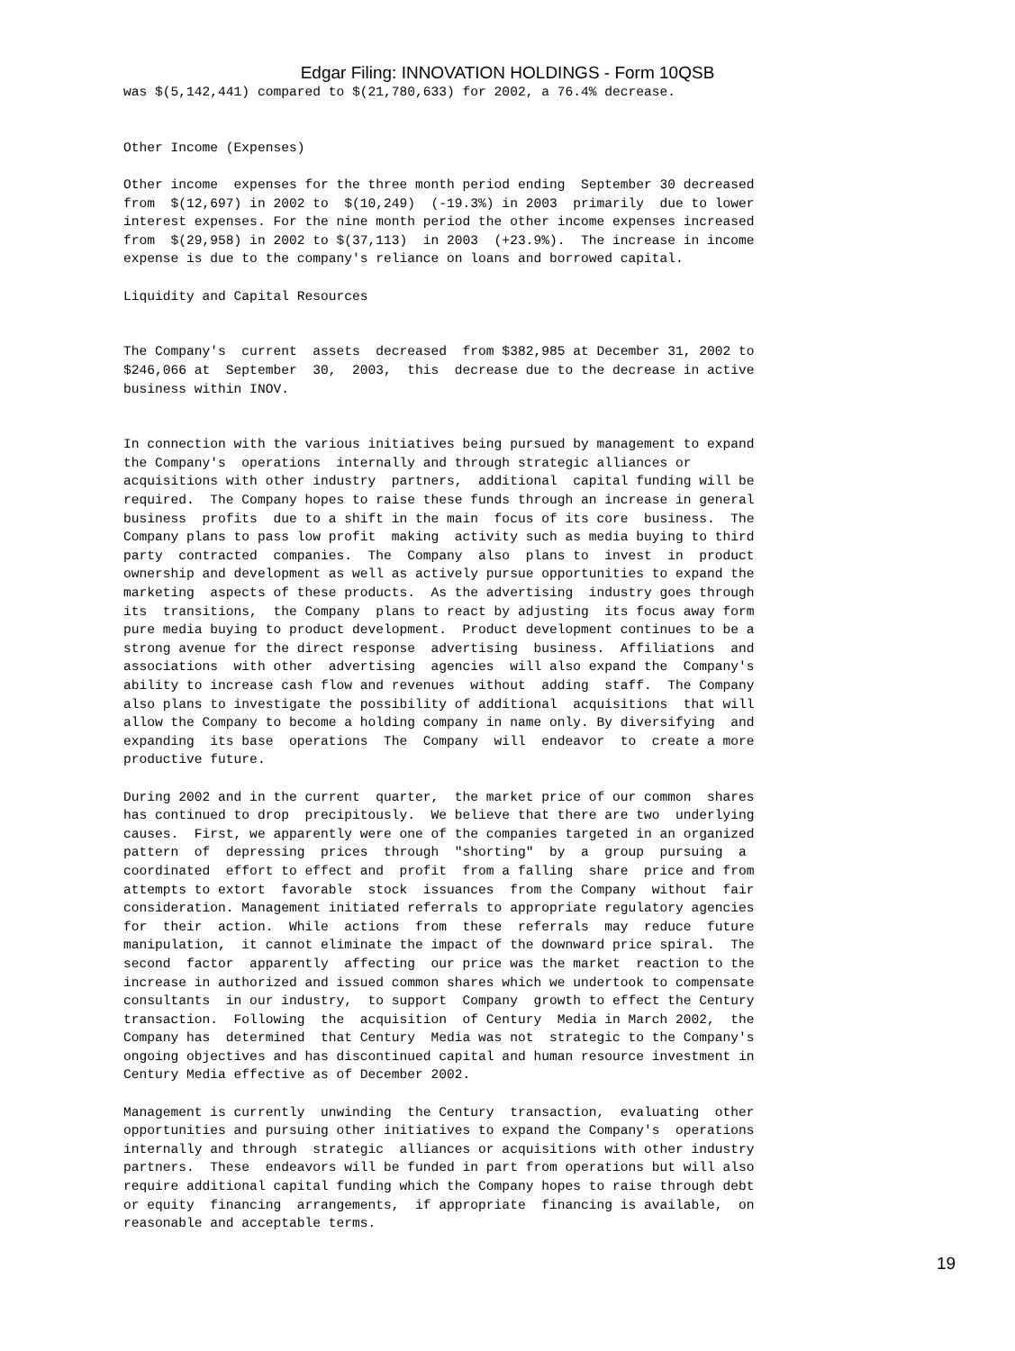Edgar Filing: INNOVATION HOLDINGS - Form 10QSB
was $(5,142,441) compared to $(21,780,633) for 2002, a 76.4% decrease.


Other Income (Expenses)

Other income  expenses for the three month period ending  September 30 decreased
from  $(12,697) in 2002 to  $(10,249)  (-19.3%) in 2003  primarily  due to lower
interest expenses. For the nine month period the other income expenses increased
from  $(29,958) in 2002 to $(37,113)  in 2003  (+23.9%).  The increase in income
expense is due to the company's reliance on loans and borrowed capital.

Liquidity and Capital Resources


The Company's  current  assets  decreased  from $382,985 at December 31, 2002 to
$246,066 at  September  30,  2003,  this  decrease due to the decrease in active
business within INOV.


In connection with the various initiatives being pursued by management to expand
the Company's  operations  internally and through strategic alliances or
acquisitions with other industry  partners,  additional  capital funding will be
required.  The Company hopes to raise these funds through an increase in general
business  profits  due to a shift in the main  focus of its core  business.  The
Company plans to pass low profit  making  activity such as media buying to third
party  contracted  companies.  The  Company  also  plans to  invest  in  product
ownership and development as well as actively pursue opportunities to expand the
marketing  aspects of these products.  As the advertising  industry goes through
its  transitions,  the Company  plans to react by adjusting  its focus away form
pure media buying to product development.  Product development continues to be a
strong avenue for the direct response  advertising  business.  Affiliations  and
associations  with other  advertising  agencies  will also expand the  Company's
ability to increase cash flow and revenues  without  adding  staff.  The Company
also plans to investigate the possibility of additional  acquisitions  that will
allow the Company to become a holding company in name only. By diversifying  and
expanding  its base  operations  The  Company  will  endeavor  to  create a more
productive future.

During 2002 and in the current  quarter,  the market price of our common  shares
has continued to drop  precipitously.  We believe that there are two  underlying
causes.  First, we apparently were one of the companies targeted in an organized
pattern  of  depressing  prices  through  "shorting"  by  a  group  pursuing  a
coordinated  effort to effect and  profit  from a falling  share  price and from
attempts to extort  favorable  stock  issuances  from the Company  without  fair
consideration. Management initiated referrals to appropriate regulatory agencies
for  their  action.  While  actions  from  these  referrals  may  reduce  future
manipulation,  it cannot eliminate the impact of the downward price spiral.  The
second  factor  apparently  affecting  our price was the market  reaction to the
increase in authorized and issued common shares which we undertook to compensate
consultants  in our industry,  to support  Company  growth to effect the Century
transaction.  Following  the  acquisition  of Century  Media in March 2002,  the
Company has  determined  that Century  Media was not  strategic to the Company's
ongoing objectives and has discontinued capital and human resource investment in
Century Media effective as of December 2002.

Management is currently  unwinding  the Century  transaction,  evaluating  other
opportunities and pursuing other initiatives to expand the Company's  operations
internally and through  strategic  alliances or acquisitions with other industry
partners.  These  endeavors will be funded in part from operations but will also
require additional capital funding which the Company hopes to raise through debt
or equity  financing  arrangements,  if appropriate  financing is available,  on
reasonable and acceptable terms.
19